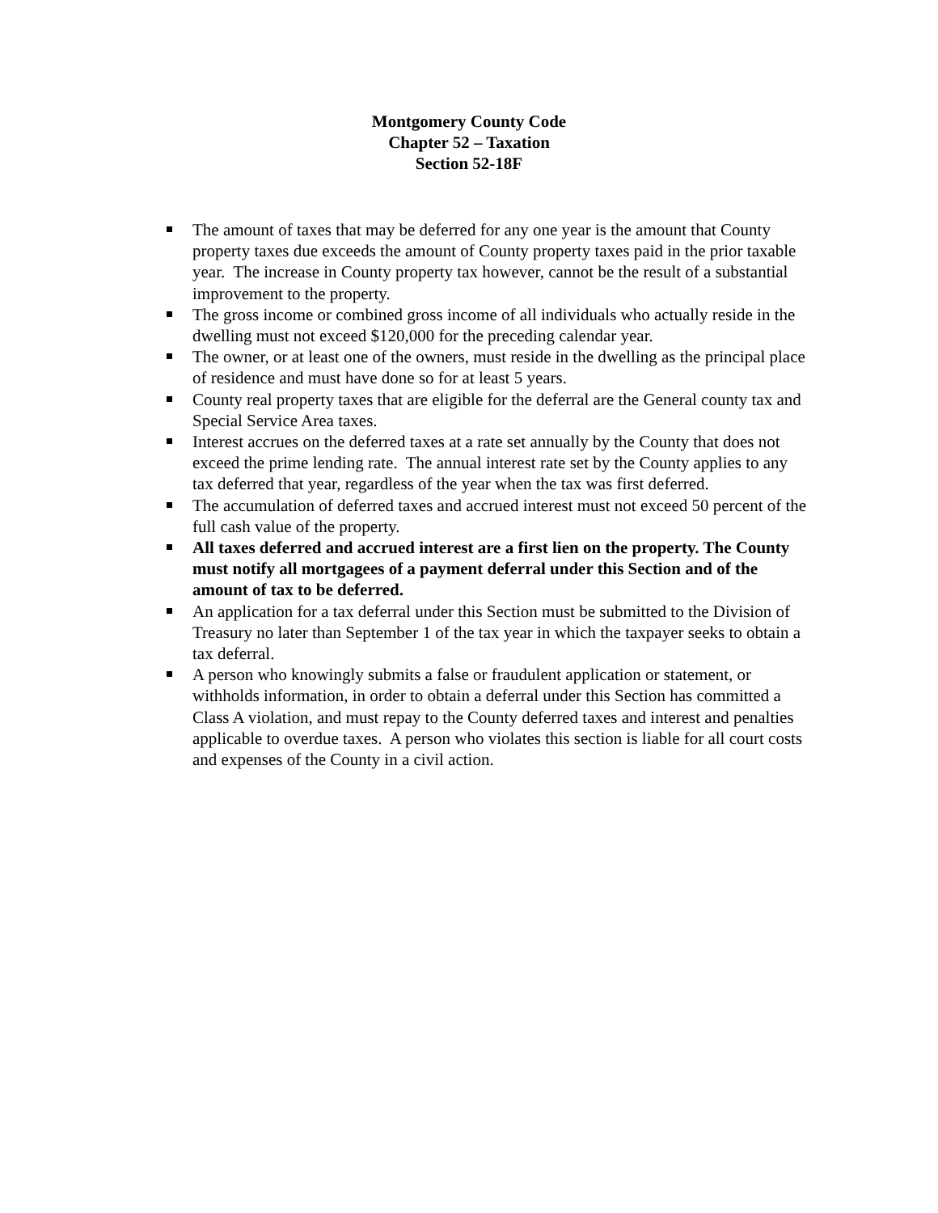Montgomery County Code
Chapter 52 – Taxation
Section 52-18F
The amount of taxes that may be deferred for any one year is the amount that County property taxes due exceeds the amount of County property taxes paid in the prior taxable year. The increase in County property tax however, cannot be the result of a substantial improvement to the property.
The gross income or combined gross income of all individuals who actually reside in the dwelling must not exceed $120,000 for the preceding calendar year.
The owner, or at least one of the owners, must reside in the dwelling as the principal place of residence and must have done so for at least 5 years.
County real property taxes that are eligible for the deferral are the General county tax and Special Service Area taxes.
Interest accrues on the deferred taxes at a rate set annually by the County that does not exceed the prime lending rate. The annual interest rate set by the County applies to any tax deferred that year, regardless of the year when the tax was first deferred.
The accumulation of deferred taxes and accrued interest must not exceed 50 percent of the full cash value of the property.
All taxes deferred and accrued interest are a first lien on the property. The County must notify all mortgagees of a payment deferral under this Section and of the amount of tax to be deferred.
An application for a tax deferral under this Section must be submitted to the Division of Treasury no later than September 1 of the tax year in which the taxpayer seeks to obtain a tax deferral.
A person who knowingly submits a false or fraudulent application or statement, or withholds information, in order to obtain a deferral under this Section has committed a Class A violation, and must repay to the County deferred taxes and interest and penalties applicable to overdue taxes. A person who violates this section is liable for all court costs and expenses of the County in a civil action.